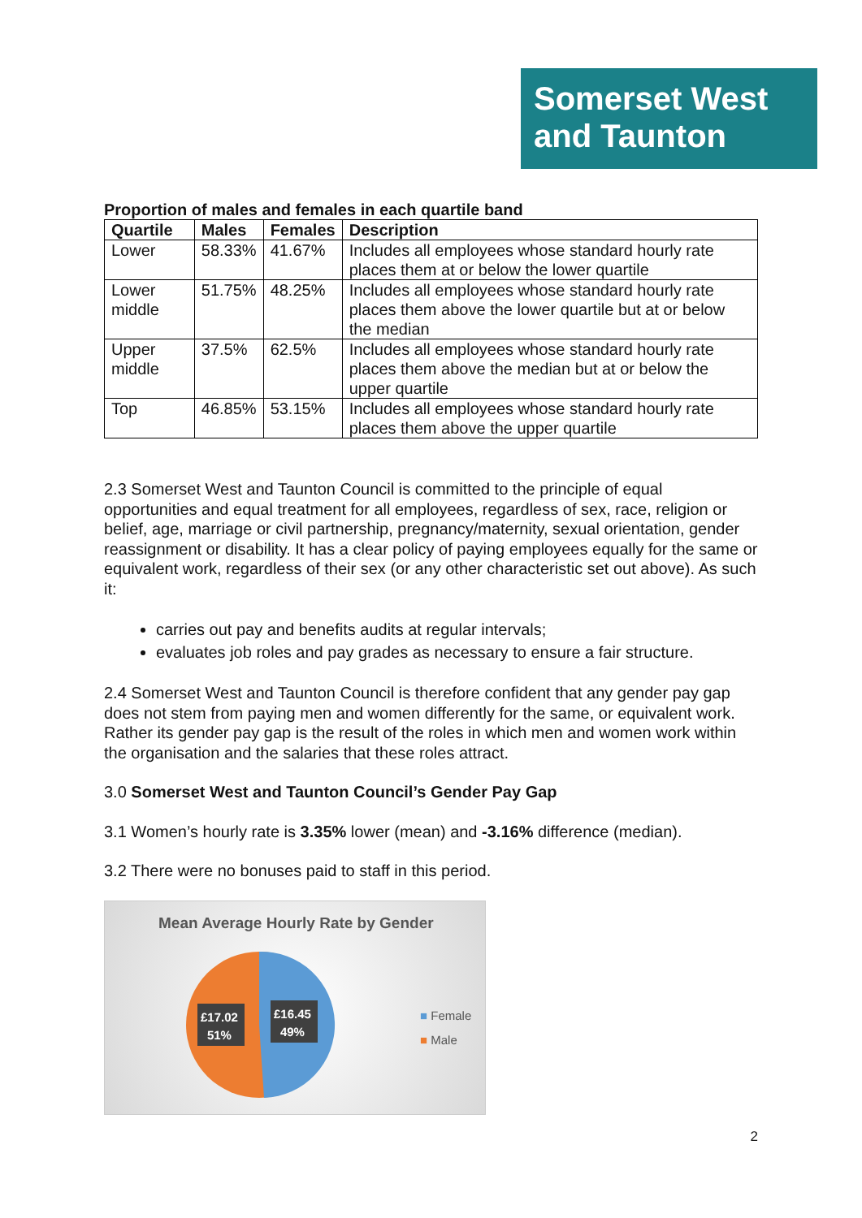Somerset West
and Taunton
Proportion of males and females in each quartile band
| Quartile | Males | Females | Description |
| --- | --- | --- | --- |
| Lower | 58.33% | 41.67% | Includes all employees whose standard hourly rate places them at or below the lower quartile |
| Lower middle | 51.75% | 48.25% | Includes all employees whose standard hourly rate places them above the lower quartile but at or below the median |
| Upper middle | 37.5% | 62.5% | Includes all employees whose standard hourly rate places them above the median but at or below the upper quartile |
| Top | 46.85% | 53.15% | Includes all employees whose standard hourly rate places them above the upper quartile |
2.3 Somerset West and Taunton Council is committed to the principle of equal opportunities and equal treatment for all employees, regardless of sex, race, religion or belief, age, marriage or civil partnership, pregnancy/maternity, sexual orientation, gender reassignment or disability. It has a clear policy of paying employees equally for the same or equivalent work, regardless of their sex (or any other characteristic set out above). As such it:
carries out pay and benefits audits at regular intervals;
evaluates job roles and pay grades as necessary to ensure a fair structure.
2.4 Somerset West and Taunton Council is therefore confident that any gender pay gap does not stem from paying men and women differently for the same, or equivalent work. Rather its gender pay gap is the result of the roles in which men and women work within the organisation and the salaries that these roles attract.
3.0 Somerset West and Taunton Council’s Gender Pay Gap
3.1 Women’s hourly rate is 3.35% lower (mean) and -3.16% difference (median).
3.2 There were no bonuses paid to staff in this period.
Mean Average Hourly Rate by Gender
£17.02
51%
£16.45
49%
■ Female
■ Male
2